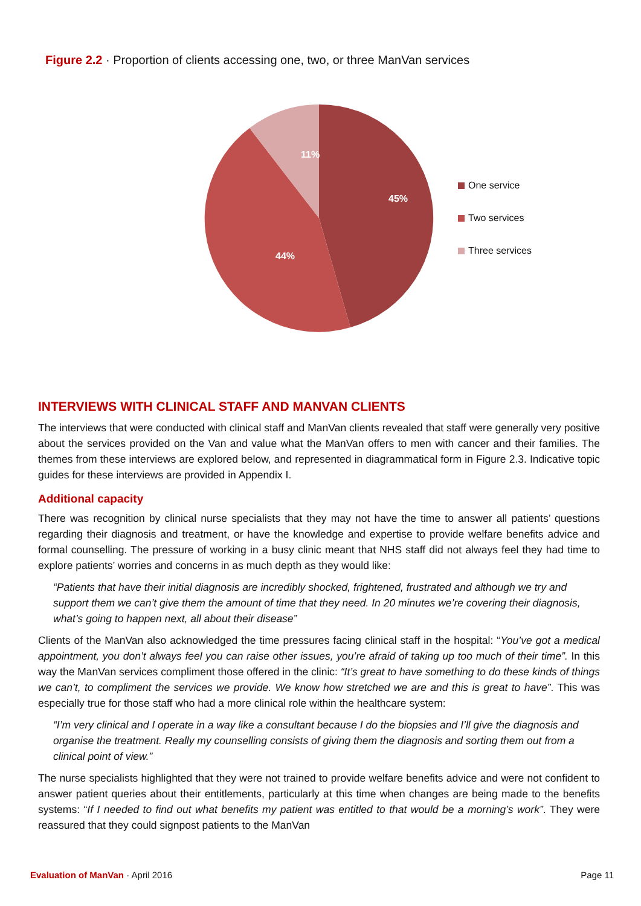Figure 2.2 · Proportion of clients accessing one, two, or three ManVan services
45%
44%
11%
One service
Two services
Three services
INTERVIEWS WITH CLINICAL STAFF AND MANVAN CLIENTS
The interviews that were conducted with clinical staff and ManVan clients revealed that staff were generally very positive about the services provided on the Van and value what the ManVan offers to men with cancer and their families. The themes from these interviews are explored below, and represented in diagrammatical form in Figure 2.3. Indicative topic guides for these interviews are provided in Appendix I.
Additional capacity
There was recognition by clinical nurse specialists that they may not have the time to answer all patients’ questions regarding their diagnosis and treatment, or have the knowledge and expertise to provide welfare benefits advice and formal counselling. The pressure of working in a busy clinic meant that NHS staff did not always feel they had time to explore patients’ worries and concerns in as much depth as they would like:
“Patients that have their initial diagnosis are incredibly shocked, frightened, frustrated and although we try and support them we can’t give them the amount of time that they need. In 20 minutes we’re covering their diagnosis, what’s going to happen next, all about their disease”
Clients of the ManVan also acknowledged the time pressures facing clinical staff in the hospital: “You’ve got a medical appointment, you don’t always feel you can raise other issues, you’re afraid of taking up too much of their time”. In this way the ManVan services compliment those offered in the clinic: “It’s great to have something to do these kinds of things we can’t, to compliment the services we provide. We know how stretched we are and this is great to have”. This was especially true for those staff who had a more clinical role within the healthcare system:
“I’m very clinical and I operate in a way like a consultant because I do the biopsies and I’ll give the diagnosis and organise the treatment. Really my counselling consists of giving them the diagnosis and sorting them out from a clinical point of view.”
The nurse specialists highlighted that they were not trained to provide welfare benefits advice and were not confident to answer patient queries about their entitlements, particularly at this time when changes are being made to the benefits systems: “If I needed to find out what benefits my patient was entitled to that would be a morning’s work”. They were reassured that they could signpost patients to the ManVan
Evaluation of ManVan · April 2016
Page 11